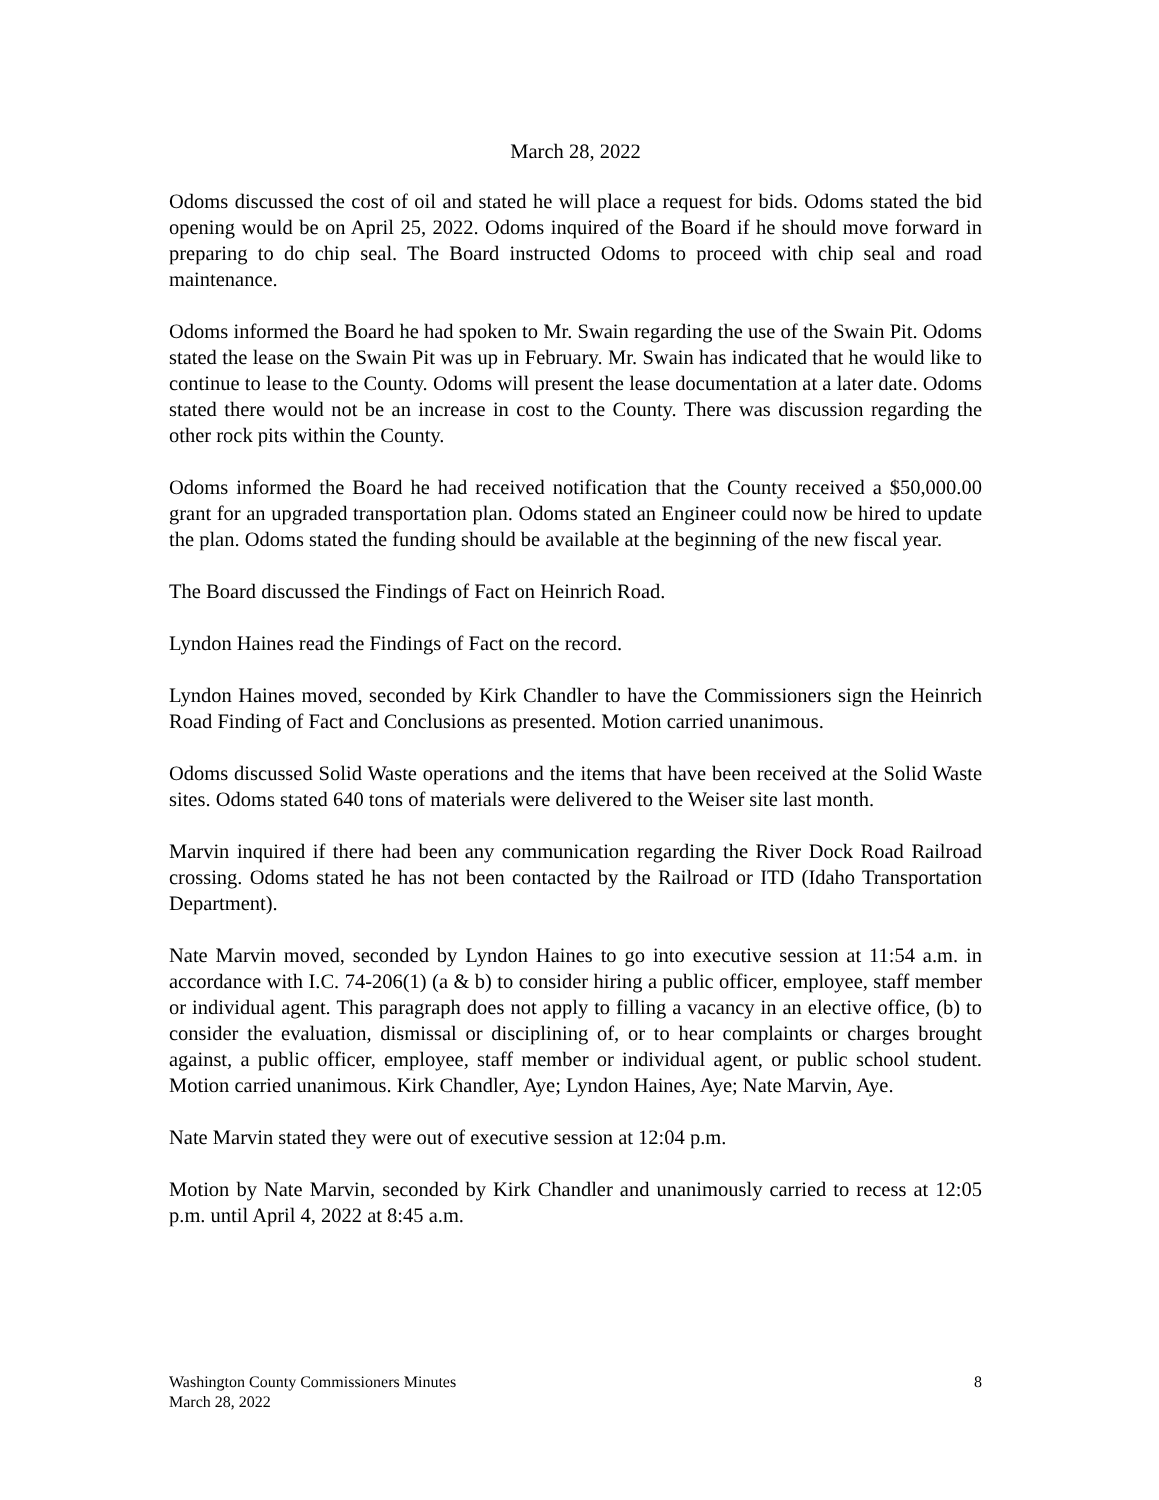March 28, 2022
Odoms discussed the cost of oil and stated he will place a request for bids. Odoms stated the bid opening would be on April 25, 2022. Odoms inquired of the Board if he should move forward in preparing to do chip seal. The Board instructed Odoms to proceed with chip seal and road maintenance.
Odoms informed the Board he had spoken to Mr. Swain regarding the use of the Swain Pit. Odoms stated the lease on the Swain Pit was up in February. Mr. Swain has indicated that he would like to continue to lease to the County. Odoms will present the lease documentation at a later date. Odoms stated there would not be an increase in cost to the County. There was discussion regarding the other rock pits within the County.
Odoms informed the Board he had received notification that the County received a $50,000.00 grant for an upgraded transportation plan. Odoms stated an Engineer could now be hired to update the plan. Odoms stated the funding should be available at the beginning of the new fiscal year.
The Board discussed the Findings of Fact on Heinrich Road.
Lyndon Haines read the Findings of Fact on the record.
Lyndon Haines moved, seconded by Kirk Chandler to have the Commissioners sign the Heinrich Road Finding of Fact and Conclusions as presented. Motion carried unanimous.
Odoms discussed Solid Waste operations and the items that have been received at the Solid Waste sites. Odoms stated 640 tons of materials were delivered to the Weiser site last month.
Marvin inquired if there had been any communication regarding the River Dock Road Railroad crossing. Odoms stated he has not been contacted by the Railroad or ITD (Idaho Transportation Department).
Nate Marvin moved, seconded by Lyndon Haines to go into executive session at 11:54 a.m. in accordance with I.C. 74-206(1) (a & b) to consider hiring a public officer, employee, staff member or individual agent. This paragraph does not apply to filling a vacancy in an elective office, (b) to consider the evaluation, dismissal or disciplining of, or to hear complaints or charges brought against, a public officer, employee, staff member or individual agent, or public school student. Motion carried unanimous. Kirk Chandler, Aye; Lyndon Haines, Aye; Nate Marvin, Aye.
Nate Marvin stated they were out of executive session at 12:04 p.m.
Motion by Nate Marvin, seconded by Kirk Chandler and unanimously carried to recess at 12:05 p.m. until April 4, 2022 at 8:45 a.m.
Washington County Commissioners Minutes 8
March 28, 2022